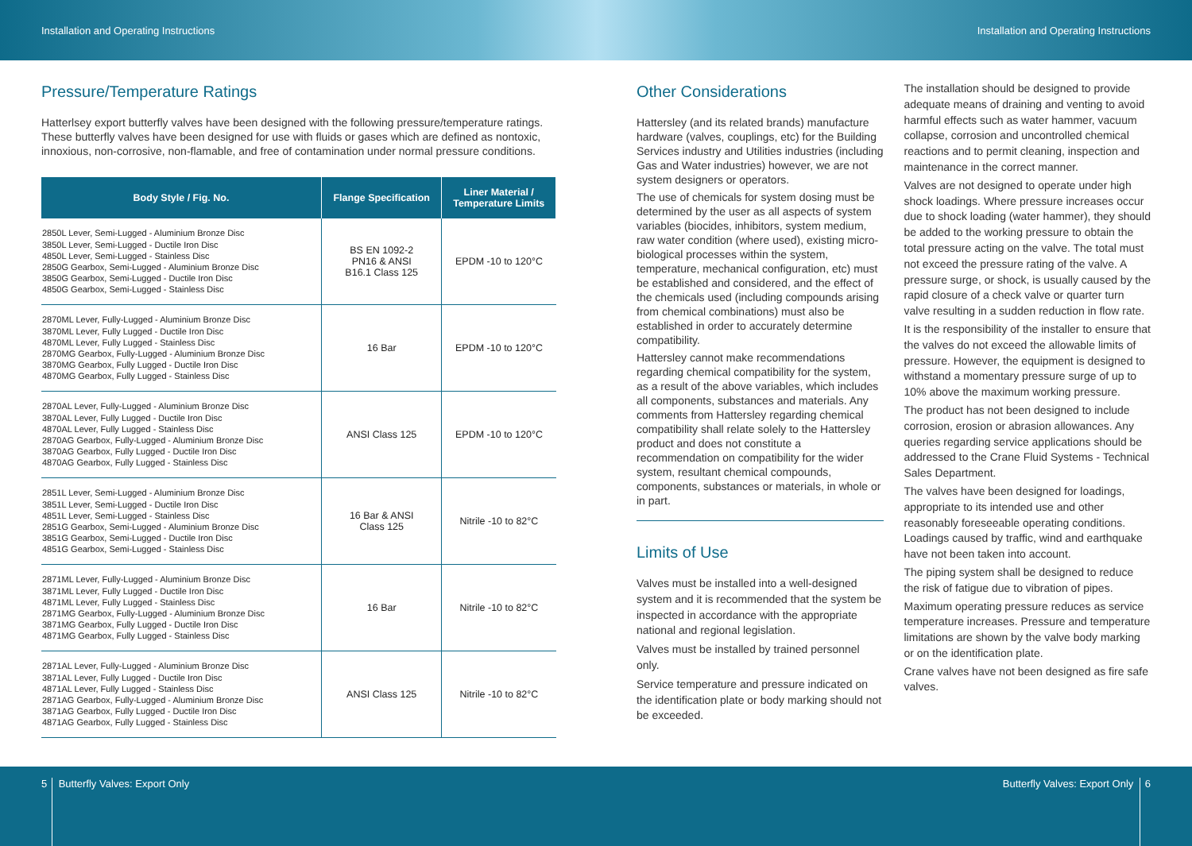Installation and Operating Instructions Installation and Operating Instructions
Pressure/Temperature Ratings
Hatterlsey export butterfly valves have been designed with the following pressure/temperature ratings. These butterfly valves have been designed for use with fluids or gases which are defined as nontoxic, innoxious, non-corrosive, non-flamable, and free of contamination under normal pressure conditions.
| Body Style / Fig. No. | Flange Specification | Liner Material / Temperature Limits |
| --- | --- | --- |
| 2850L Lever, Semi-Lugged - Aluminium Bronze Disc 3850L Lever, Semi-Lugged - Ductile Iron Disc 4850L Lever, Semi-Lugged - Stainless Disc 2850G Gearbox, Semi-Lugged - Aluminium Bronze Disc 3850G Gearbox, Semi-Lugged - Ductile Iron Disc 4850G Gearbox, Semi-Lugged - Stainless Disc | BS EN 1092-2 PN16 & ANSI B16.1 Class 125 | EPDM -10 to 120°C |
| 2870ML Lever, Fully-Lugged - Aluminium Bronze Disc 3870ML Lever, Fully Lugged - Ductile Iron Disc 4870ML Lever, Fully Lugged - Stainless Disc 2870MG Gearbox, Fully-Lugged - Aluminium Bronze Disc 3870MG Gearbox, Fully Lugged - Ductile Iron Disc 4870MG Gearbox, Fully Lugged - Stainless Disc | 16 Bar | EPDM -10 to 120°C |
| 2870AL Lever, Fully-Lugged - Aluminium Bronze Disc 3870AL Lever, Fully Lugged - Ductile Iron Disc 4870AL Lever, Fully Lugged - Stainless Disc 2870AG Gearbox, Fully-Lugged - Aluminium Bronze Disc 3870AG Gearbox, Fully Lugged - Ductile Iron Disc 4870AG Gearbox, Fully Lugged - Stainless Disc | ANSI Class 125 | EPDM -10 to 120°C |
| 2851L Lever, Semi-Lugged - Aluminium Bronze Disc 3851L Lever, Semi-Lugged - Ductile Iron Disc 4851L Lever, Semi-Lugged - Stainless Disc 2851G Gearbox, Semi-Lugged - Aluminium Bronze Disc 3851G Gearbox, Semi-Lugged - Ductile Iron Disc 4851G Gearbox, Semi-Lugged - Stainless Disc | 16 Bar & ANSI Class 125 | Nitrile -10 to 82°C |
| 2871ML Lever, Fully-Lugged - Aluminium Bronze Disc 3871ML Lever, Fully Lugged - Ductile Iron Disc 4871ML Lever, Fully Lugged - Stainless Disc 2871MG Gearbox, Fully-Lugged - Aluminium Bronze Disc 3871MG Gearbox, Fully Lugged - Ductile Iron Disc 4871MG Gearbox, Fully Lugged - Stainless Disc | 16 Bar | Nitrile -10 to 82°C |
| 2871AL Lever, Fully-Lugged - Aluminium Bronze Disc 3871AL Lever, Fully Lugged - Ductile Iron Disc 4871AL Lever, Fully Lugged - Stainless Disc 2871AG Gearbox, Fully-Lugged - Aluminium Bronze Disc 3871AG Gearbox, Fully Lugged - Ductile Iron Disc 4871AG Gearbox, Fully Lugged - Stainless Disc | ANSI Class 125 | Nitrile -10 to 82°C |
Other Considerations
Hattersley (and its related brands) manufacture hardware (valves, couplings, etc) for the Building Services industry and Utilities industries (including Gas and Water industries) however, we are not system designers or operators.
The use of chemicals for system dosing must be determined by the user as all aspects of system variables (biocides, inhibitors, system medium, raw water condition (where used), existing micro-biological processes within the system, temperature, mechanical configuration, etc) must be established and considered, and the effect of the chemicals used (including compounds arising from chemical combinations) must also be established in order to accurately determine compatibility.
Hattersley cannot make recommendations regarding chemical compatibility for the system, as a result of the above variables, which includes all components, substances and materials. Any comments from Hattersley regarding chemical compatibility shall relate solely to the Hattersley product and does not constitute a recommendation on compatibility for the wider system, resultant chemical compounds, components, substances or materials, in whole or in part.
Limits of Use
Valves must be installed into a well-designed system and it is recommended that the system be inspected in accordance with the appropriate national and regional legislation.
Valves must be installed by trained personnel only.
Service temperature and pressure indicated on the identification plate or body marking should not be exceeded.
The installation should be designed to provide adequate means of draining and venting to avoid harmful effects such as water hammer, vacuum collapse, corrosion and uncontrolled chemical reactions and to permit cleaning, inspection and maintenance in the correct manner.
Valves are not designed to operate under high shock loadings. Where pressure increases occur due to shock loading (water hammer), they should be added to the working pressure to obtain the total pressure acting on the valve. The total must not exceed the pressure rating of the valve. A pressure surge, or shock, is usually caused by the rapid closure of a check valve or quarter turn valve resulting in a sudden reduction in flow rate.
It is the responsibility of the installer to ensure that the valves do not exceed the allowable limits of pressure. However, the equipment is designed to withstand a momentary pressure surge of up to 10% above the maximum working pressure.
The product has not been designed to include corrosion, erosion or abrasion allowances. Any queries regarding service applications should be addressed to the Crane Fluid Systems - Technical Sales Department.
The valves have been designed for loadings, appropriate to its intended use and other reasonably foreseeable operating conditions. Loadings caused by traffic, wind and earthquake have not been taken into account.
The piping system shall be designed to reduce the risk of fatigue due to vibration of pipes.
Maximum operating pressure reduces as service temperature increases. Pressure and temperature limitations are shown by the valve body marking or on the identification plate.
Crane valves have not been designed as fire safe valves.
5 Butterfly Valves: Export Only Butterfly Valves: Export Only 6